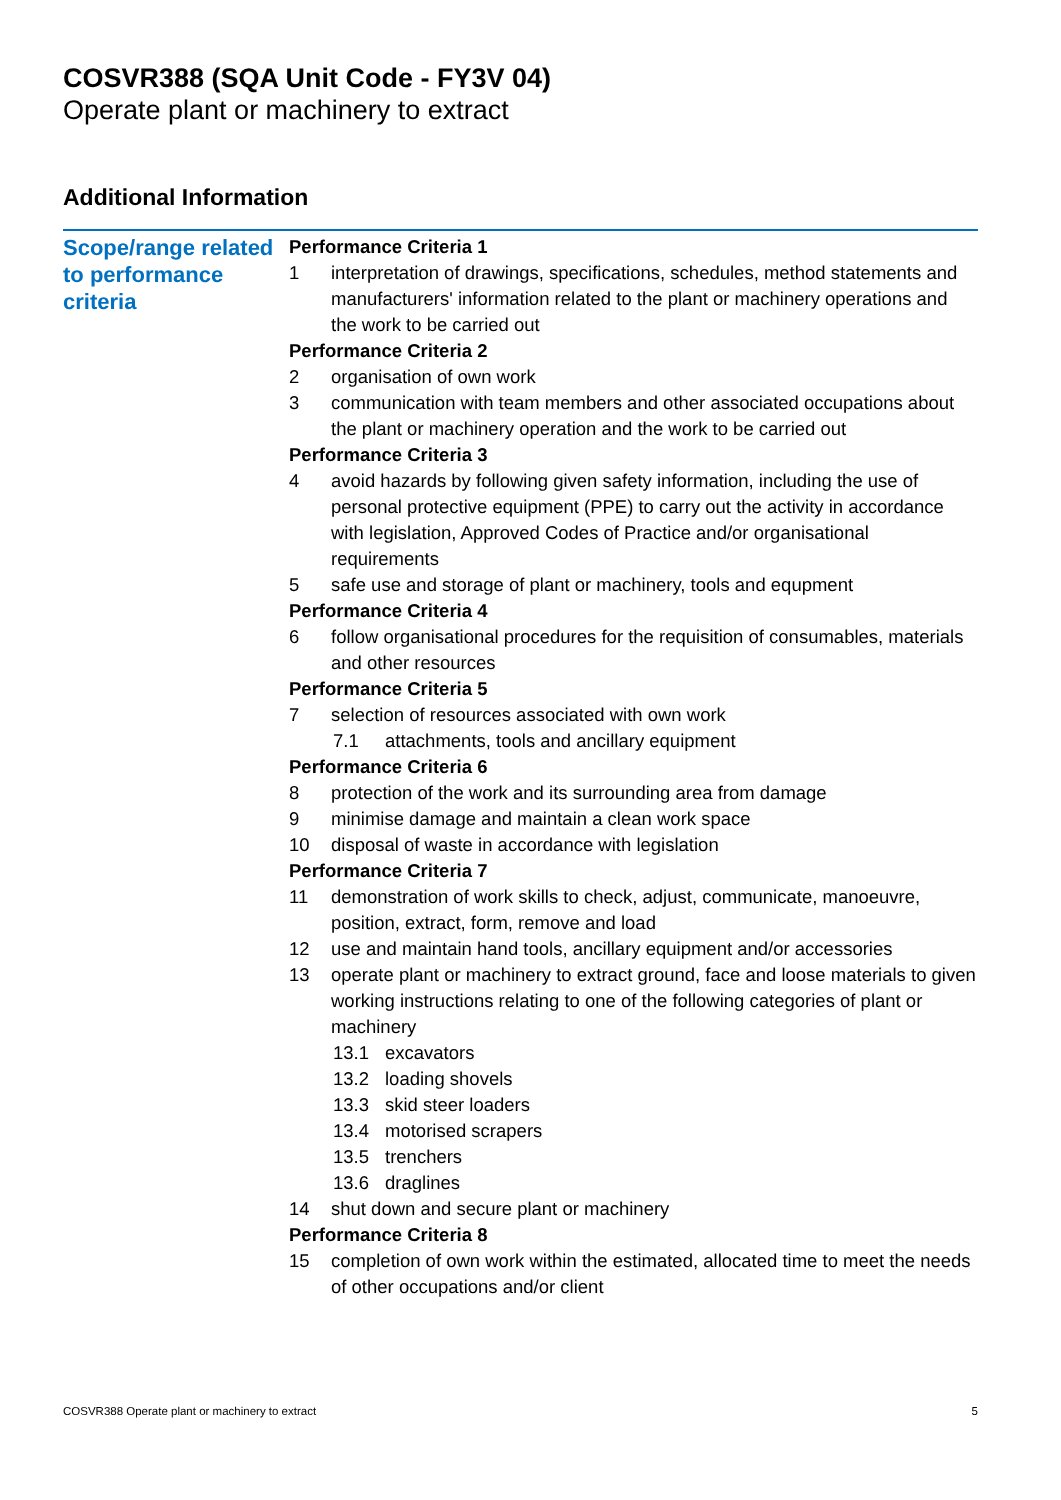COSVR388 (SQA Unit Code - FY3V 04)
Operate plant or machinery to extract
Additional Information
Scope/range related to performance criteria
Performance Criteria 1
1 interpretation of drawings, specifications, schedules, method statements and manufacturers' information related to the plant or machinery operations and the work to be carried out
Performance Criteria 2
2 organisation of own work
3 communication with team members and other associated occupations about the plant or machinery operation and the work to be carried out
Performance Criteria 3
4 avoid hazards by following given safety information, including the use of personal protective equipment (PPE) to carry out the activity in accordance with legislation, Approved Codes of Practice and/or organisational requirements
5 safe use and storage of plant or machinery, tools and equpment
Performance Criteria 4
6 follow organisational procedures for the requisition of consumables, materials and other resources
Performance Criteria 5
7 selection of resources associated with own work
7.1 attachments, tools and ancillary equipment
Performance Criteria 6
8 protection of the work and its surrounding area from damage
9 minimise damage and maintain a clean work space
10 disposal of waste in accordance with legislation
Performance Criteria 7
11 demonstration of work skills to check, adjust, communicate, manoeuvre, position, extract, form, remove and load
12 use and maintain hand tools, ancillary equipment and/or accessories
13 operate plant or machinery to extract ground, face and loose materials to given working instructions relating to one of the following categories of plant or machinery
13.1 excavators
13.2 loading shovels
13.3 skid steer loaders
13.4 motorised scrapers
13.5 trenchers
13.6 draglines
14 shut down and secure plant or machinery
Performance Criteria 8
15 completion of own work within the estimated, allocated time to meet the needs of other occupations and/or client
COSVR388 Operate plant or machinery to extract 5